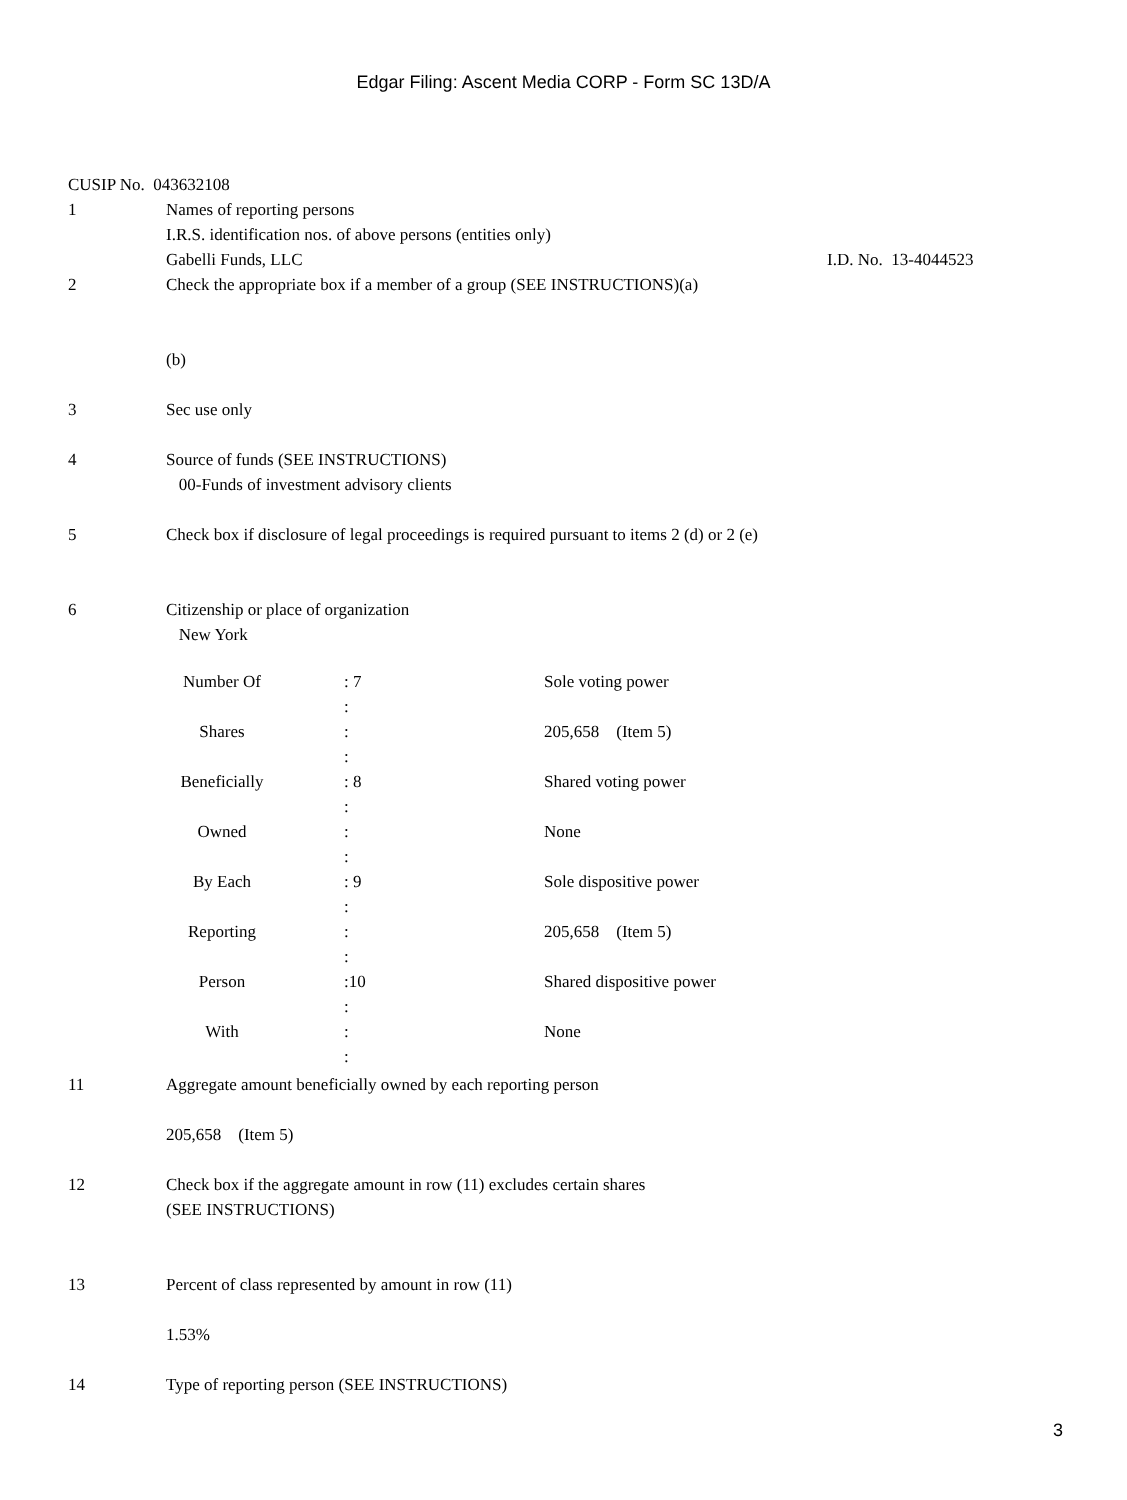Edgar Filing: Ascent Media CORP - Form SC 13D/A
CUSIP No. 043632108
1 Names of reporting persons
I.R.S. identification nos. of above persons (entities only)
Gabelli Funds, LLC I.D. No. 13-4044523
2 Check the appropriate box if a member of a group (SEE INSTRUCTIONS)(a)
(b)
3 Sec use only
4 Source of funds (SEE INSTRUCTIONS)
00-Funds of investment advisory clients
5 Check box if disclosure of legal proceedings is required pursuant to items 2 (d) or 2 (e)
6 Citizenship or place of organization
New York
| Number Of | : 7 | Sole voting power |
| | : | |
| Shares | : | 205,658 (Item 5) |
| | : | |
| Beneficially | : 8 | Shared voting power |
| | : | |
| Owned | : | None |
| | : | |
| By Each | : 9 | Sole dispositive power |
| | : | |
| Reporting | : | 205,658 (Item 5) |
| | : | |
| Person | :10 | Shared dispositive power |
| | : | |
| With | : | None |
| | : | |
11 Aggregate amount beneficially owned by each reporting person
205,658 (Item 5)
12 Check box if the aggregate amount in row (11) excludes certain shares
(SEE INSTRUCTIONS)
13 Percent of class represented by amount in row (11)
1.53%
14 Type of reporting person (SEE INSTRUCTIONS)
3